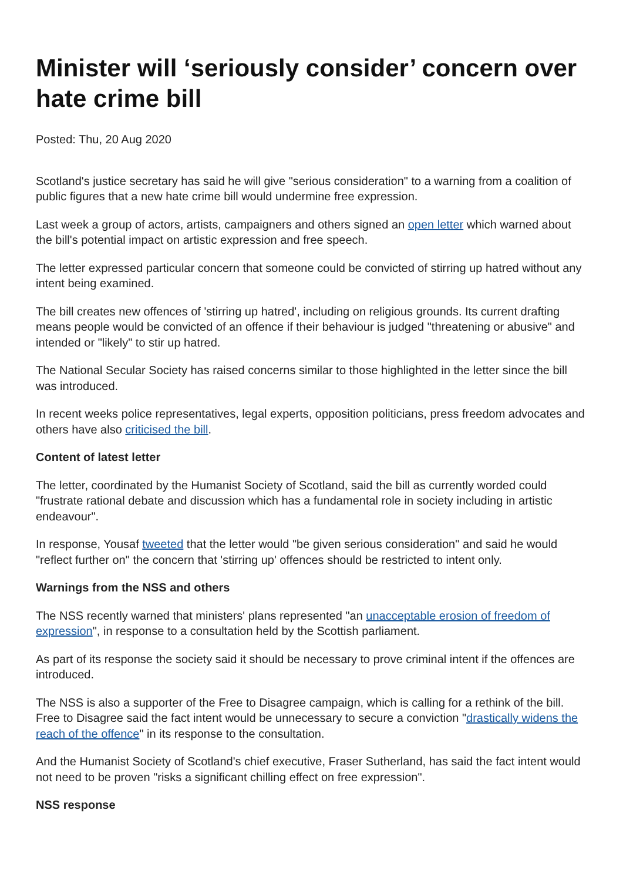Minister will ‘seriously consider’ concern over hate crime bill
Posted: Thu, 20 Aug 2020
Scotland's justice secretary has said he will give "serious consideration" to a warning from a coalition of public figures that a new hate crime bill would undermine free expression.
Last week a group of actors, artists, campaigners and others signed an open letter which warned about the bill's potential impact on artistic expression and free speech.
The letter expressed particular concern that someone could be convicted of stirring up hatred without any intent being examined.
The bill creates new offences of 'stirring up hatred', including on religious grounds. Its current drafting means people would be convicted of an offence if their behaviour is judged "threatening or abusive" and intended or "likely" to stir up hatred.
The National Secular Society has raised concerns similar to those highlighted in the letter since the bill was introduced.
In recent weeks police representatives, legal experts, opposition politicians, press freedom advocates and others have also criticised the bill.
Content of latest letter
The letter, coordinated by the Humanist Society of Scotland, said the bill as currently worded could "frustrate rational debate and discussion which has a fundamental role in society including in artistic endeavour".
In response, Yousaf tweeted that the letter would "be given serious consideration" and said he would "reflect further on" the concern that 'stirring up' offences should be restricted to intent only.
Warnings from the NSS and others
The NSS recently warned that ministers' plans represented "an unacceptable erosion of freedom of expression", in response to a consultation held by the Scottish parliament.
As part of its response the society said it should be necessary to prove criminal intent if the offences are introduced.
The NSS is also a supporter of the Free to Disagree campaign, which is calling for a rethink of the bill. Free to Disagree said the fact intent would be unnecessary to secure a conviction "drastically widens the reach of the offence" in its response to the consultation.
And the Humanist Society of Scotland's chief executive, Fraser Sutherland, has said the fact intent would not need to be proven "risks a significant chilling effect on free expression".
NSS response